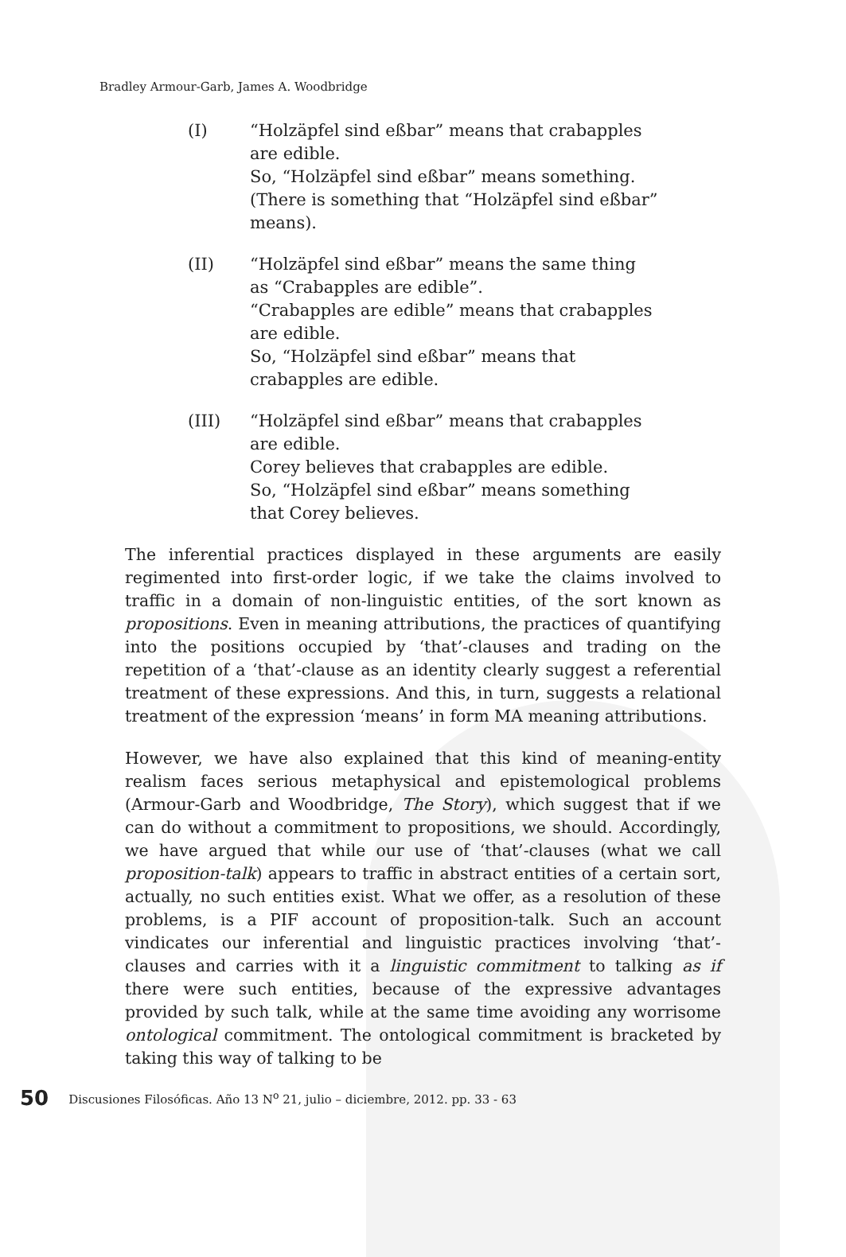Bradley Armour-Garb, James A. Woodbridge
(I) “Holzäpfel sind eßbar” means that crabapples are edible.
So, “Holzäpfel sind eßbar” means something. (There is something that “Holzäpfel sind eßbar” means).
(II) “Holzäpfel sind eßbar” means the same thing as “Crabapples are edible”.
“Crabapples are edible” means that crabapples are edible.
So, “Holzäpfel sind eßbar” means that crabapples are edible.
(III) “Holzäpfel sind eßbar” means that crabapples are edible.
Corey believes that crabapples are edible.
So, “Holzäpfel sind eßbar” means something that Corey believes.
The inferential practices displayed in these arguments are easily regimented into first-order logic, if we take the claims involved to traffic in a domain of non-linguistic entities, of the sort known as propositions. Even in meaning attributions, the practices of quantifying into the positions occupied by ‘that’-clauses and trading on the repetition of a ‘that’-clause as an identity clearly suggest a referential treatment of these expressions. And this, in turn, suggests a relational treatment of the expression ‘means’ in form MA meaning attributions.
However, we have also explained that this kind of meaning-entity realism faces serious metaphysical and epistemological problems (Armour-Garb and Woodbridge, The Story), which suggest that if we can do without a commitment to propositions, we should. Accordingly, we have argued that while our use of ‘that’-clauses (what we call proposition-talk) appears to traffic in abstract entities of a certain sort, actually, no such entities exist. What we offer, as a resolution of these problems, is a PIF account of proposition-talk. Such an account vindicates our inferential and linguistic practices involving ‘that’-clauses and carries with it a linguistic commitment to talking as if there were such entities, because of the expressive advantages provided by such talk, while at the same time avoiding any worrisome ontological commitment. The ontological commitment is bracketed by taking this way of talking to be
50 Discusiones Filosóficas. Año 13 N<sup>o</sup> 21, julio – diciembre, 2012. pp. 33 - 63